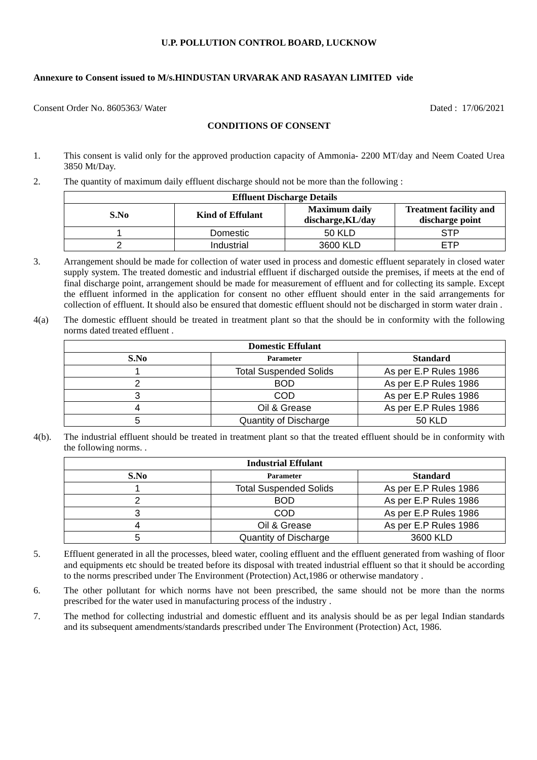U.P. POLLUTION CONTROL BOARD, LUCKNOW
Annexure to Consent issued to M/s.HINDUSTAN URVARAK AND RASAYAN LIMITED vide
Consent Order No. 8605363/ Water Dated : 17/06/2021
CONDITIONS OF CONSENT
1. This consent is valid only for the approved production capacity of Ammonia- 2200 MT/day and Neem Coated Urea 3850 Mt/Day.
2. The quantity of maximum daily effluent discharge should not be more than the following :
| Effluent Discharge Details | | | |
| --- | --- | --- | --- |
| S.No | Kind of Effulant | Maximum daily discharge,KL/day | Treatment facility and discharge point |
| 1 | Domestic | 50 KLD | STP |
| 2 | Industrial | 3600 KLD | ETP |
3. Arrangement should be made for collection of water used in process and domestic effluent separately in closed water supply system. The treated domestic and industrial effluent if discharged outside the premises, if meets at the end of final discharge point, arrangement should be made for measurement of effluent and for collecting its sample. Except the effluent informed in the application for consent no other effluent should enter in the said arrangements for collection of effluent. It should also be ensured that domestic effluent should not be discharged in storm water drain .
4(a) The domestic effluent should be treated in treatment plant so that the should be in conformity with the following norms dated treated effluent .
| Domestic Effulant | | |
| --- | --- | --- |
| S.No | Parameter | Standard |
| 1 | Total Suspended Solids | As per E.P Rules 1986 |
| 2 | BOD | As per E.P Rules 1986 |
| 3 | COD | As per E.P Rules 1986 |
| 4 | Oil & Grease | As per E.P Rules 1986 |
| 5 | Quantity of Discharge | 50 KLD |
4(b). The industrial effluent should be treated in treatment plant so that the treated effluent should be in conformity with the following norms. .
| Industrial Effulant | | |
| --- | --- | --- |
| S.No | Parameter | Standard |
| 1 | Total Suspended Solids | As per E.P Rules 1986 |
| 2 | BOD | As per E.P Rules 1986 |
| 3 | COD | As per E.P Rules 1986 |
| 4 | Oil & Grease | As per E.P Rules 1986 |
| 5 | Quantity of Discharge | 3600 KLD |
5. Effluent generated in all the processes, bleed water, cooling effluent and the effluent generated from washing of floor and equipments etc should be treated before its disposal with treated industrial effluent so that it should be according to the norms prescribed under The Environment (Protection) Act,1986 or otherwise mandatory .
6. The other pollutant for which norms have not been prescribed, the same should not be more than the norms prescribed for the water used in manufacturing process of the industry .
7. The method for collecting industrial and domestic effluent and its analysis should be as per legal Indian standards and its subsequent amendments/standards prescribed under The Environment (Protection) Act, 1986.